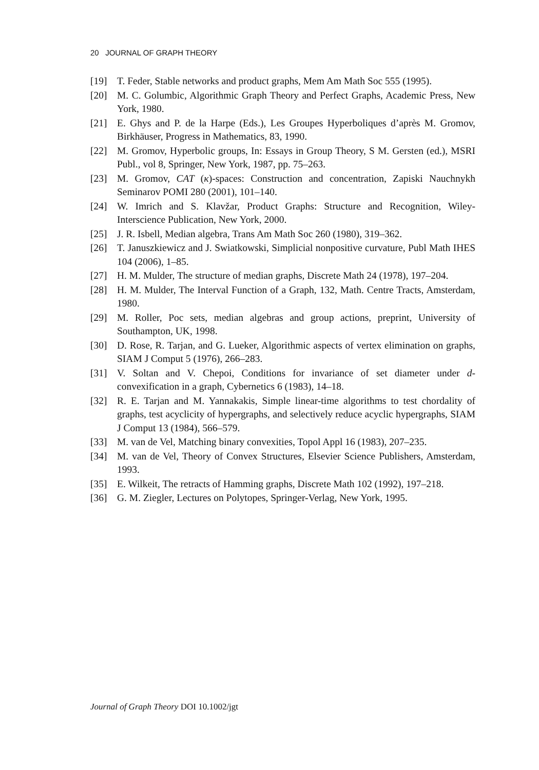20 JOURNAL OF GRAPH THEORY
[19] T. Feder, Stable networks and product graphs, Mem Am Math Soc 555 (1995).
[20] M. C. Golumbic, Algorithmic Graph Theory and Perfect Graphs, Academic Press, New York, 1980.
[21] E. Ghys and P. de la Harpe (Eds.), Les Groupes Hyperboliques d’après M. Gromov, Birkhäuser, Progress in Mathematics, 83, 1990.
[22] M. Gromov, Hyperbolic groups, In: Essays in Group Theory, S M. Gersten (ed.), MSRI Publ., vol 8, Springer, New York, 1987, pp. 75–263.
[23] M. Gromov, CAT (κ)-spaces: Construction and concentration, Zapiski Nauchnykh Seminarov POMI 280 (2001), 101–140.
[24] W. Imrich and S. Klavžar, Product Graphs: Structure and Recognition, Wiley-Interscience Publication, New York, 2000.
[25] J. R. Isbell, Median algebra, Trans Am Math Soc 260 (1980), 319–362.
[26] T. Januszkiewicz and J. Swiatkowski, Simplicial nonpositive curvature, Publ Math IHES 104 (2006), 1–85.
[27] H. M. Mulder, The structure of median graphs, Discrete Math 24 (1978), 197–204.
[28] H. M. Mulder, The Interval Function of a Graph, 132, Math. Centre Tracts, Amsterdam, 1980.
[29] M. Roller, Poc sets, median algebras and group actions, preprint, University of Southampton, UK, 1998.
[30] D. Rose, R. Tarjan, and G. Lueker, Algorithmic aspects of vertex elimination on graphs, SIAM J Comput 5 (1976), 266–283.
[31] V. Soltan and V. Chepoi, Conditions for invariance of set diameter under d-convexification in a graph, Cybernetics 6 (1983), 14–18.
[32] R. E. Tarjan and M. Yannakakis, Simple linear-time algorithms to test chordality of graphs, test acyclicity of hypergraphs, and selectively reduce acyclic hypergraphs, SIAM J Comput 13 (1984), 566–579.
[33] M. van de Vel, Matching binary convexities, Topol Appl 16 (1983), 207–235.
[34] M. van de Vel, Theory of Convex Structures, Elsevier Science Publishers, Amsterdam, 1993.
[35] E. Wilkeit, The retracts of Hamming graphs, Discrete Math 102 (1992), 197–218.
[36] G. M. Ziegler, Lectures on Polytopes, Springer-Verlag, New York, 1995.
Journal of Graph Theory DOI 10.1002/jgt